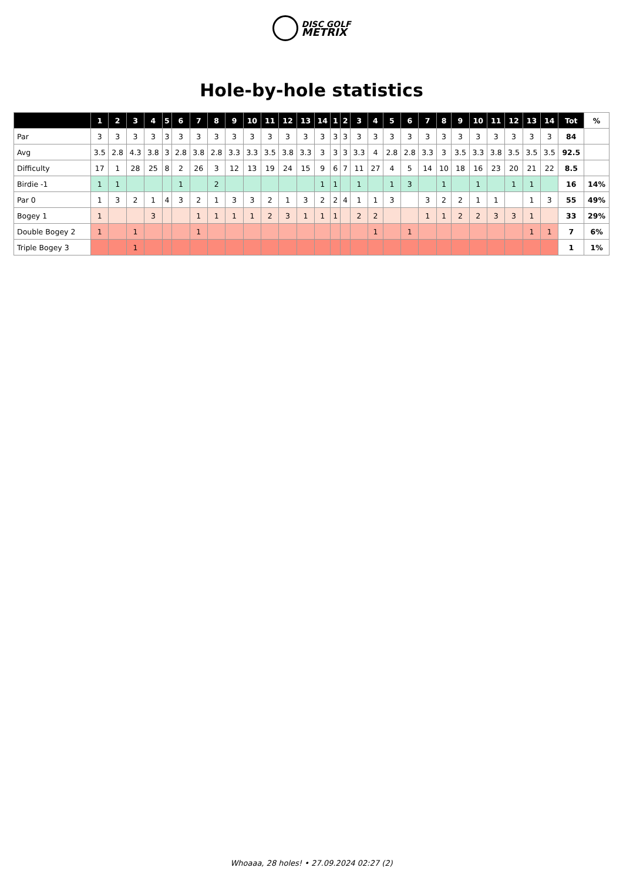DISC GOLF
METRIX
Hole-by-hole statistics
| | 1 | 2 | 3 | 4 | 5 | 6 | 7 | 8 | 9 | 10 | 11 | 12 | 13 | 14 | 1 | 2 | 3 | 4 | 5 | 6 | 7 | 8 | 9 | 10 | 11 | 12 | 13 | 14 | Tot | % |
| --- | --- | --- | --- | --- | --- | --- | --- | --- | --- | --- | --- | --- | --- | --- | --- | --- | --- | --- | --- | --- | --- | --- | --- | --- | --- | --- | --- | --- | --- | --- |
| Par | 3 | 3 | 3 | 3 | 3 | 3 | 3 | 3 | 3 | 3 | 3 | 3 | 3 | 3 | 3 | 3 | 3 | 3 | 3 | 3 | 3 | 3 | 3 | 3 | 3 | 3 | 3 | 3 | 84 | |
| Avg | 3.5 | 2.8 | 4.3 | 3.8 | 3 | 2.8 | 3.8 | 2.8 | 3.3 | 3.3 | 3.5 | 3.8 | 3.3 | 3 | 3 | 3 | 3.3 | 4 | 2.8 | 2.8 | 3.3 | 3 | 3.5 | 3.3 | 3.8 | 3.5 | 3.5 | 3.5 | 92.5 | |
| Difficulty | 17 | 1 | 28 | 25 | 8 | 2 | 26 | 3 | 12 | 13 | 19 | 24 | 15 | 9 | 6 | 7 | 11 | 27 | 4 | 5 | 14 | 10 | 18 | 16 | 23 | 20 | 21 | 22 | 8.5 | |
| Birdie -1 | 1 | 1 | | | | 1 | | 2 | | | | | | 1 | 1 | | 1 | | 1 | 3 | | 1 | | 1 | | 1 | 1 | | 16 | 14% |
| Par 0 | 1 | 3 | 2 | 1 | 4 | 3 | 2 | 1 | 3 | 3 | 2 | 1 | 3 | 2 | 2 | 4 | 1 | 1 | 3 | | 3 | 2 | 2 | 1 | 1 | | 1 | 3 | 55 | 49% |
| Bogey 1 | 1 | | | 3 | | | 1 | 1 | 1 | 1 | 2 | 3 | 1 | 1 | 1 | | 2 | 2 | | | 1 | 1 | 2 | 2 | 3 | 3 | 1 | | 33 | 29% |
| Double Bogey 2 | 1 | | 1 | | | | 1 | | | | | | | | | | | 1 | | 1 | | | | | | | 1 | 1 | 7 | 6% |
| Triple Bogey 3 | | | 1 | | | | | | | | | | | | | | | | | | | | | | | | | | 1 | 1% |
Whoaaa, 28 holes! • 27.09.2024 02:27 (2)